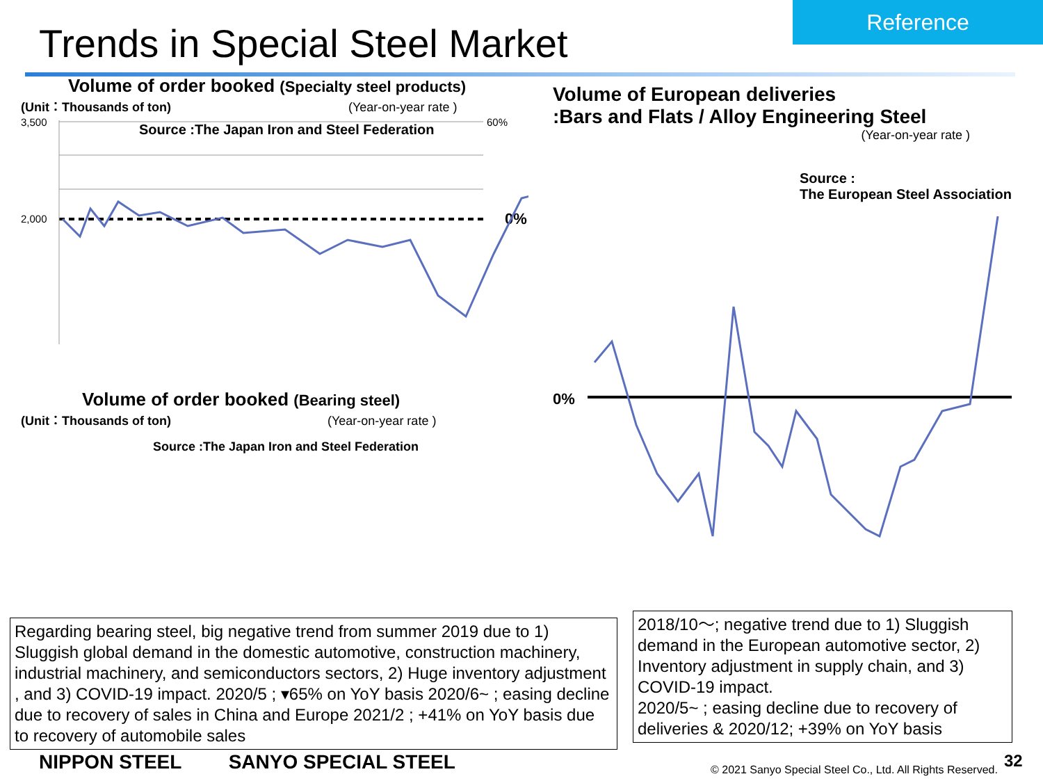Reference
Trends in Special Steel Market
Volume of order booked (Specialty steel products)
(Unit：Thousands of ton) (Year-on-year rate )
Source :The Japan Iron and Steel Federation
3,500
2,000
60%
0%
Volume of order booked (Bearing steel)
(Unit：Thousands of ton) (Year-on-year rate )
Source :The Japan Iron and Steel Federation
Volume of European deliveries
:Bars and Flats / Alloy Engineering Steel
(Year-on-year rate )
Source :
The European Steel Association
0%
Regarding bearing steel, big negative trend from summer 2019 due to 1) Sluggish global demand in the domestic automotive, construction machinery, industrial machinery, and semiconductors sectors, 2) Huge inventory adjustment , and 3) COVID-19 impact. 2020/5 ; ▾65% on YoY basis 2020/6~ ; easing decline due to recovery of sales in China and Europe 2021/2 ; +41% on YoY basis due to recovery of automobile sales
2018/10～; negative trend due to 1) Sluggish demand in the European automotive sector, 2) Inventory adjustment in supply chain, and 3) COVID-19 impact.
2020/5~ ; easing decline due to recovery of deliveries & 2020/12; +39% on YoY basis
NIPPON STEEL SANYO SPECIAL STEEL
© 2021 Sanyo Special Steel Co., Ltd. All Rights Reserved.
32